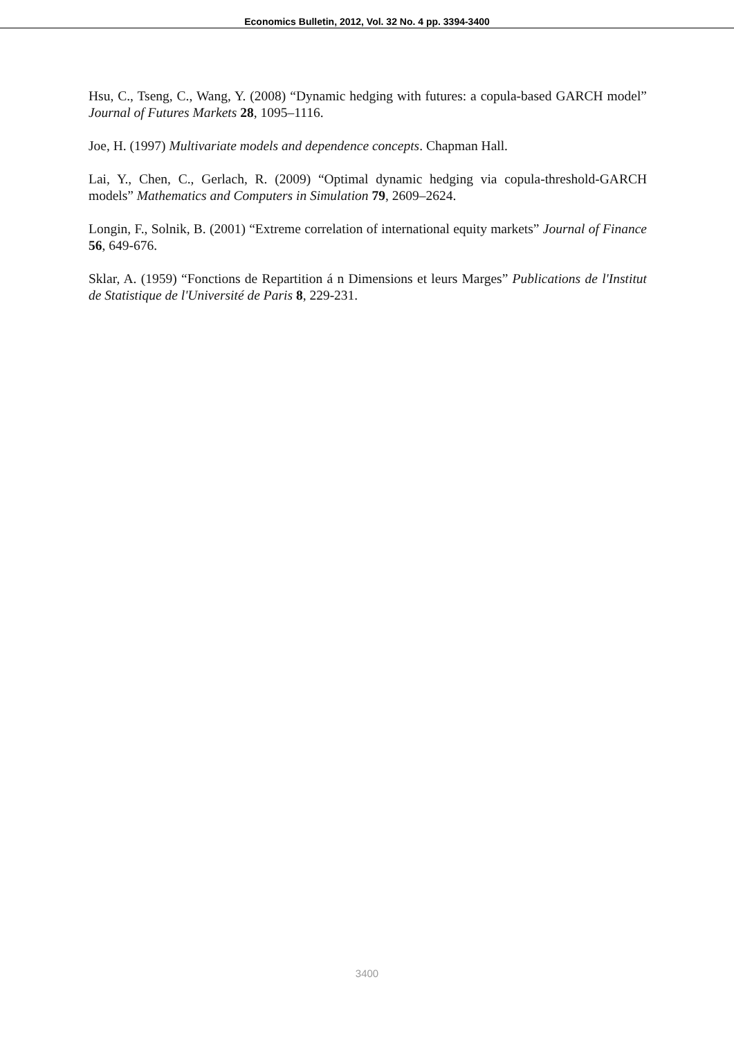Economics Bulletin, 2012, Vol. 32 No. 4 pp. 3394-3400
Hsu, C., Tseng, C., Wang, Y. (2008) “Dynamic hedging with futures: a copula-based GARCH model” Journal of Futures Markets 28, 1095–1116.
Joe, H. (1997) Multivariate models and dependence concepts. Chapman Hall.
Lai, Y., Chen, C., Gerlach, R. (2009) “Optimal dynamic hedging via copula-threshold-GARCH models” Mathematics and Computers in Simulation 79, 2609–2624.
Longin, F., Solnik, B. (2001) “Extreme correlation of international equity markets” Journal of Finance 56, 649-676.
Sklar, A. (1959) “Fonctions de Repartition á n Dimensions et leurs Marges” Publications de l'Institut de Statistique de l'Université de Paris 8, 229-231.
3400